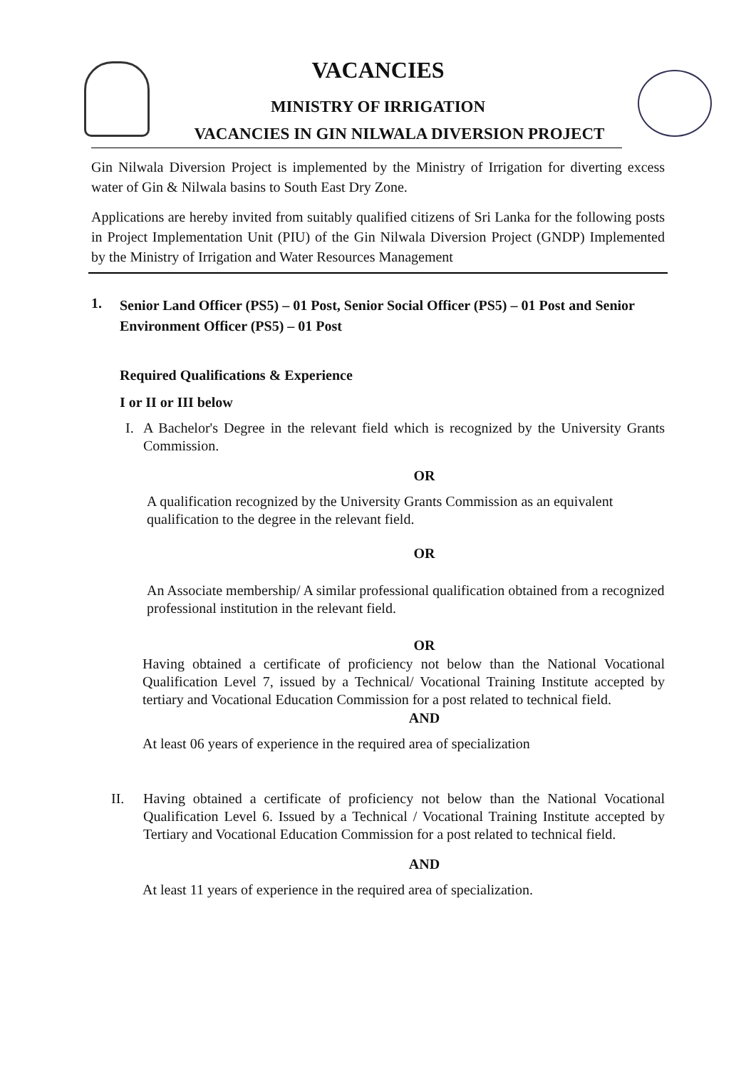VACANCIES
MINISTRY OF IRRIGATION
VACANCIES IN GIN NILWALA DIVERSION PROJECT
Gin Nilwala Diversion Project is implemented by the Ministry of Irrigation for diverting excess water of Gin & Nilwala basins to South East Dry Zone.
Applications are hereby invited from suitably qualified citizens of Sri Lanka for the following posts in Project Implementation Unit (PIU) of the Gin Nilwala Diversion Project (GNDP) Implemented by the Ministry of Irrigation and Water Resources Management
1.
Senior Land Officer (PS5) – 01 Post, Senior Social Officer (PS5) – 01 Post and Senior Environment Officer (PS5) – 01 Post
Required Qualifications & Experience
I or II or III below
I. A Bachelor's Degree in the relevant field which is recognized by the University Grants Commission.
OR
A qualification recognized by the University Grants Commission as an equivalent qualification to the degree in the relevant field.
OR
An Associate membership/ A similar professional qualification obtained from a recognized professional institution in the relevant field.
OR
Having obtained a certificate of proficiency not below than the National Vocational Qualification Level 7, issued by a Technical/ Vocational Training Institute accepted by tertiary and Vocational Education Commission for a post related to technical field.
AND
At least 06 years of experience in the required area of specialization
II. Having obtained a certificate of proficiency not below than the National Vocational Qualification Level 6. Issued by a Technical / Vocational Training Institute accepted by Tertiary and Vocational Education Commission for a post related to technical field.
AND
At least 11 years of experience in the required area of specialization.